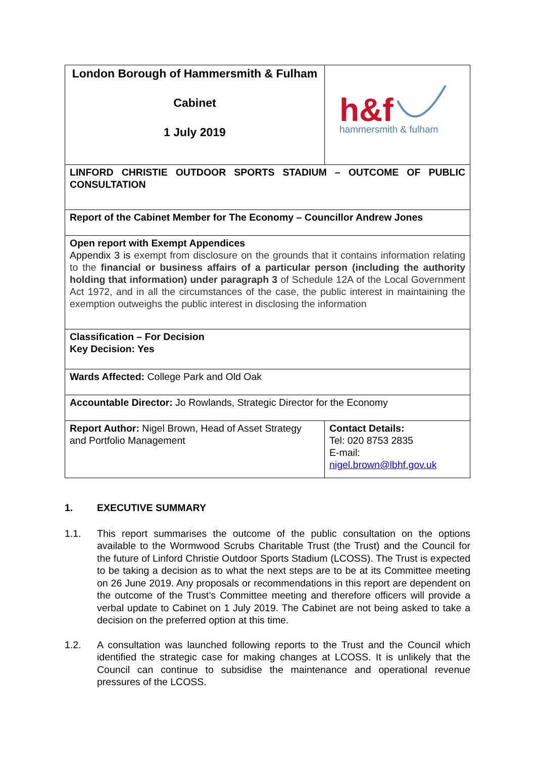| London Borough of Hammersmith & Fulham Cabinet 1 July 2019 | h&f hammersmith & fulham |
| LINFORD CHRISTIE OUTDOOR SPORTS STADIUM – OUTCOME OF PUBLIC CONSULTATION | |
| Report of the Cabinet Member for The Economy – Councillor Andrew Jones | |
| Open report with Exempt Appendices Appendix 3 is exempt from disclosure on the grounds that it contains information relating to the financial or business affairs of a particular person (including the authority holding that information) under paragraph 3 of Schedule 12A of the Local Government Act 1972, and in all the circumstances of the case, the public interest in maintaining the exemption outweighs the public interest in disclosing the information | |
| Classification – For Decision Key Decision: Yes | |
| Wards Affected: College Park and Old Oak | |
| Accountable Director: Jo Rowlands, Strategic Director for the Economy | |
| Report Author: Nigel Brown, Head of Asset Strategy and Portfolio Management | Contact Details: Tel: 020 8753 2835 E-mail: nigel.brown@lbhf.gov.uk |
1. EXECUTIVE SUMMARY
1.1. This report summarises the outcome of the public consultation on the options available to the Wormwood Scrubs Charitable Trust (the Trust) and the Council for the future of Linford Christie Outdoor Sports Stadium (LCOSS). The Trust is expected to be taking a decision as to what the next steps are to be at its Committee meeting on 26 June 2019. Any proposals or recommendations in this report are dependent on the outcome of the Trust’s Committee meeting and therefore officers will provide a verbal update to Cabinet on 1 July 2019. The Cabinet are not being asked to take a decision on the preferred option at this time.
1.2. A consultation was launched following reports to the Trust and the Council which identified the strategic case for making changes at LCOSS. It is unlikely that the Council can continue to subsidise the maintenance and operational revenue pressures of the LCOSS.